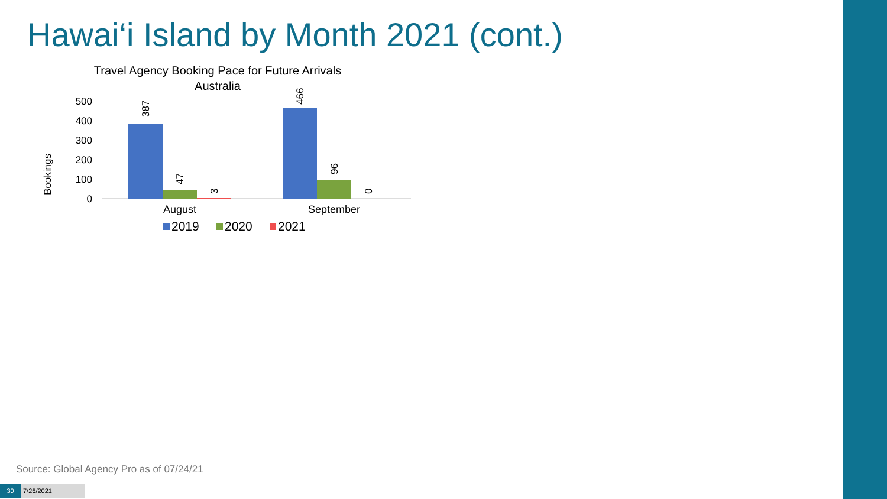Hawai‘i Island by Month 2021 (cont.)
Travel Agency Booking Pace for Future Arrivals
Australia
Bookings
500
400
300
200
100
0
387
47
3
466
96
0
August
September
2019
2020
2021
Source: Global Agency Pro as of 07/24/21
30 7/26/2021